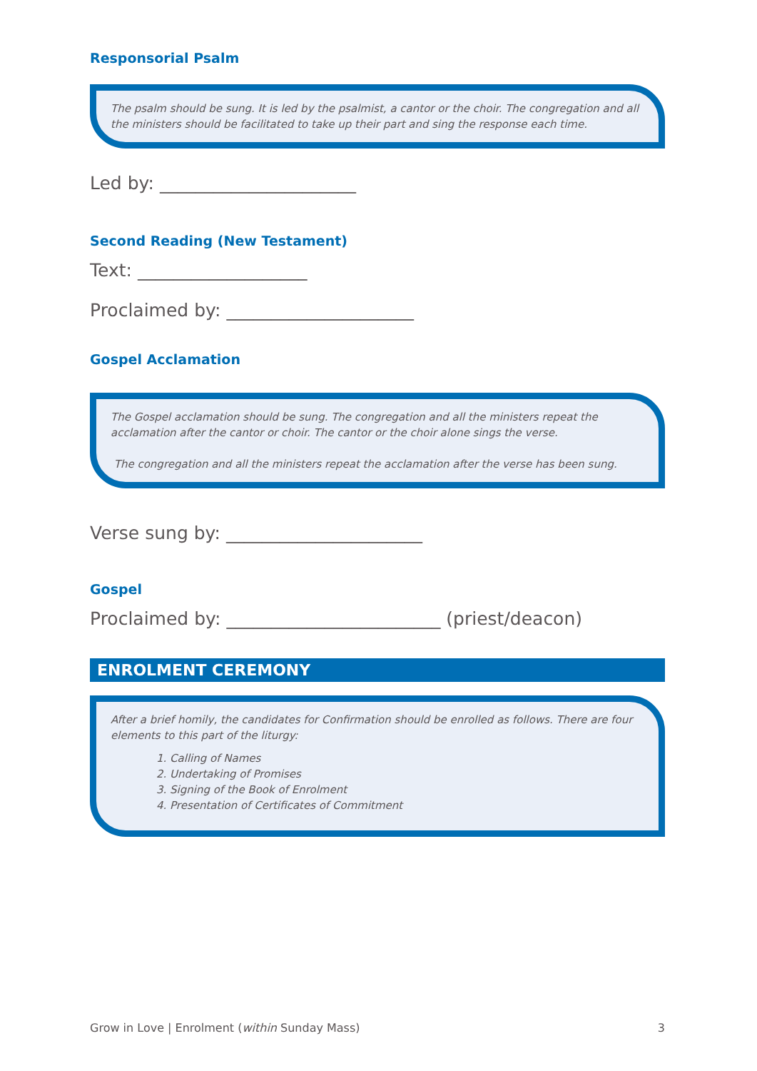Responsorial Psalm
The psalm should be sung. It is led by the psalmist, a cantor or the choir. The congregation and all the ministers should be facilitated to take up their part and sing the response each time.
Led by: ______________________
Second Reading (New Testament)
Text: ___________________
Proclaimed by: _____________________
Gospel Acclamation
The Gospel acclamation should be sung. The congregation and all the ministers repeat the acclamation after the cantor or choir. The cantor or the choir alone sings the verse.
The congregation and all the ministers repeat the acclamation after the verse has been sung.
Verse sung by: ______________________
Gospel
Proclaimed by: ________________________ (priest/deacon)
ENROLMENT CEREMONY
After a brief homily, the candidates for Confirmation should be enrolled as follows. There are four elements to this part of the liturgy:
1. Calling of Names
2. Undertaking of Promises
3. Signing of the Book of Enrolment
4. Presentation of Certificates of Commitment
Grow in Love | Enrolment (within Sunday Mass) 3